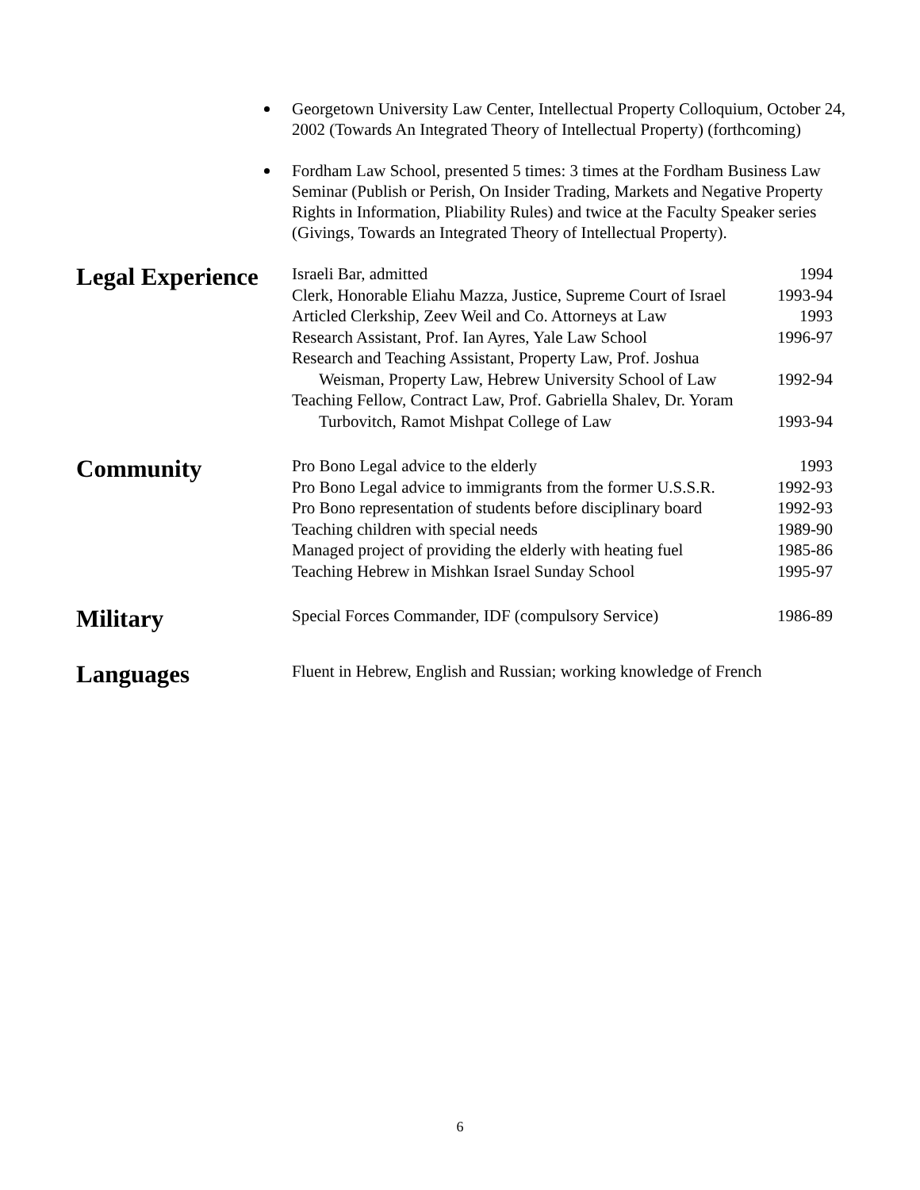Georgetown University Law Center, Intellectual Property Colloquium, October 24, 2002 (Towards An Integrated Theory of Intellectual Property) (forthcoming)
Fordham Law School, presented 5 times: 3 times at the Fordham Business Law Seminar (Publish or Perish, On Insider Trading, Markets and Negative Property Rights in Information, Pliability Rules) and twice at the Faculty Speaker series (Givings, Towards an Integrated Theory of Intellectual Property).
Legal Experience
Israeli Bar, admitted 1994
Clerk, Honorable Eliahu Mazza, Justice, Supreme Court of Israel 1993-94
Articled Clerkship, Zeev Weil and Co. Attorneys at Law 1993
Research Assistant, Prof. Ian Ayres, Yale Law School 1996-97
Research and Teaching Assistant, Property Law, Prof. Joshua
Weisman, Property Law, Hebrew University School of Law 1992-94
Teaching Fellow, Contract Law, Prof. Gabriella Shalev, Dr. Yoram
Turbovitch, Ramot Mishpat College of Law 1993-94
Community
Pro Bono Legal advice to the elderly 1993
Pro Bono Legal advice to immigrants from the former U.S.S.R. 1992-93
Pro Bono representation of students before disciplinary board 1992-93
Teaching children with special needs 1989-90
Managed project of providing the elderly with heating fuel 1985-86
Teaching Hebrew in Mishkan Israel Sunday School 1995-97
Military
Special Forces Commander, IDF (compulsory Service) 1986-89
Languages
Fluent in Hebrew, English and Russian; working knowledge of French
6